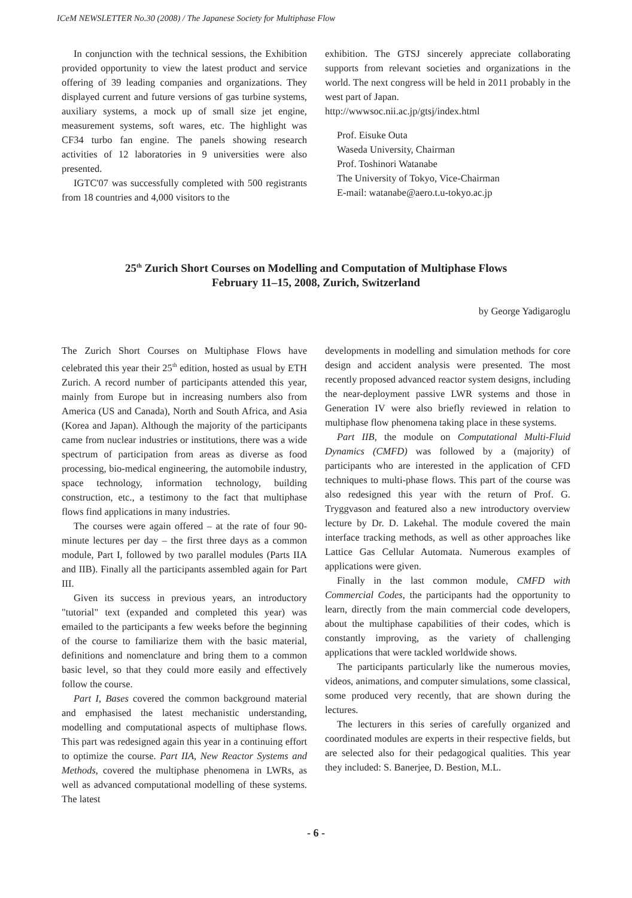ICeM NEWSLETTER No.30 (2008) / The Japanese Society for Multiphase Flow
In conjunction with the technical sessions, the Exhibition provided opportunity to view the latest product and service offering of 39 leading companies and organizations. They displayed current and future versions of gas turbine systems, auxiliary systems, a mock up of small size jet engine, measurement systems, soft wares, etc. The highlight was CF34 turbo fan engine. The panels showing research activities of 12 laboratories in 9 universities were also presented.
IGTC'07 was successfully completed with 500 registrants from 18 countries and 4,000 visitors to the
exhibition. The GTSJ sincerely appreciate collaborating supports from relevant societies and organizations in the world. The next congress will be held in 2011 probably in the west part of Japan.
http://wwwsoc.nii.ac.jp/gtsj/index.html
Prof. Eisuke Outa
Waseda University, Chairman
Prof. Toshinori Watanabe
The University of Tokyo, Vice-Chairman
E-mail: watanabe@aero.t.u-tokyo.ac.jp
25<sup>th</sup> Zurich Short Courses on Modelling and Computation of Multiphase Flows
February 11–15, 2008, Zurich, Switzerland
by George Yadigaroglu
The Zurich Short Courses on Multiphase Flows have celebrated this year their 25<sup>th</sup> edition, hosted as usual by ETH Zurich. A record number of participants attended this year, mainly from Europe but in increasing numbers also from America (US and Canada), North and South Africa, and Asia (Korea and Japan). Although the majority of the participants came from nuclear industries or institutions, there was a wide spectrum of participation from areas as diverse as food processing, bio-medical engineering, the automobile industry, space technology, information technology, building construction, etc., a testimony to the fact that multiphase flows find applications in many industries.
The courses were again offered – at the rate of four 90-minute lectures per day – the first three days as a common module, Part I, followed by two parallel modules (Parts IIA and IIB). Finally all the participants assembled again for Part III.
Given its success in previous years, an introductory "tutorial" text (expanded and completed this year) was emailed to the participants a few weeks before the beginning of the course to familiarize them with the basic material, definitions and nomenclature and bring them to a common basic level, so that they could more easily and effectively follow the course.
Part I, Bases covered the common background material and emphasised the latest mechanistic understanding, modelling and computational aspects of multiphase flows. This part was redesigned again this year in a continuing effort to optimize the course. Part IIA, New Reactor Systems and Methods, covered the multiphase phenomena in LWRs, as well as advanced computational modelling of these systems. The latest
developments in modelling and simulation methods for core design and accident analysis were presented. The most recently proposed advanced reactor system designs, including the near-deployment passive LWR systems and those in Generation IV were also briefly reviewed in relation to multiphase flow phenomena taking place in these systems.
Part IIB, the module on Computational Multi-Fluid Dynamics (CMFD) was followed by a (majority) of participants who are interested in the application of CFD techniques to multi-phase flows. This part of the course was also redesigned this year with the return of Prof. G. Tryggvason and featured also a new introductory overview lecture by Dr. D. Lakehal. The module covered the main interface tracking methods, as well as other approaches like Lattice Gas Cellular Automata. Numerous examples of applications were given.
Finally in the last common module, CMFD with Commercial Codes, the participants had the opportunity to learn, directly from the main commercial code developers, about the multiphase capabilities of their codes, which is constantly improving, as the variety of challenging applications that were tackled worldwide shows.
The participants particularly like the numerous movies, videos, animations, and computer simulations, some classical, some produced very recently, that are shown during the lectures.
The lecturers in this series of carefully organized and coordinated modules are experts in their respective fields, but are selected also for their pedagogical qualities. This year they included: S. Banerjee, D. Bestion, M.L.
- 6 -